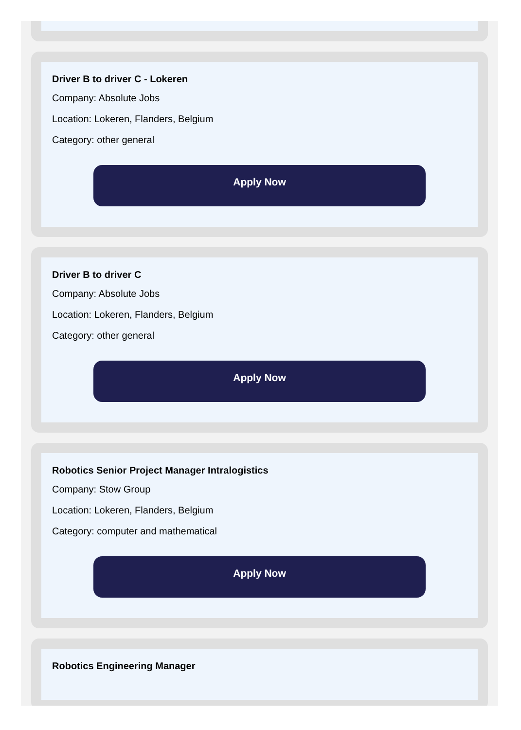Driver B to driver C - Lokeren
Company: Absolute Jobs
Location: Lokeren, Flanders, Belgium
Category: other general
Apply Now
Driver B to driver C
Company: Absolute Jobs
Location: Lokeren, Flanders, Belgium
Category: other general
Apply Now
Robotics Senior Project Manager Intralogistics
Company: Stow Group
Location: Lokeren, Flanders, Belgium
Category: computer and mathematical
Apply Now
Robotics Engineering Manager